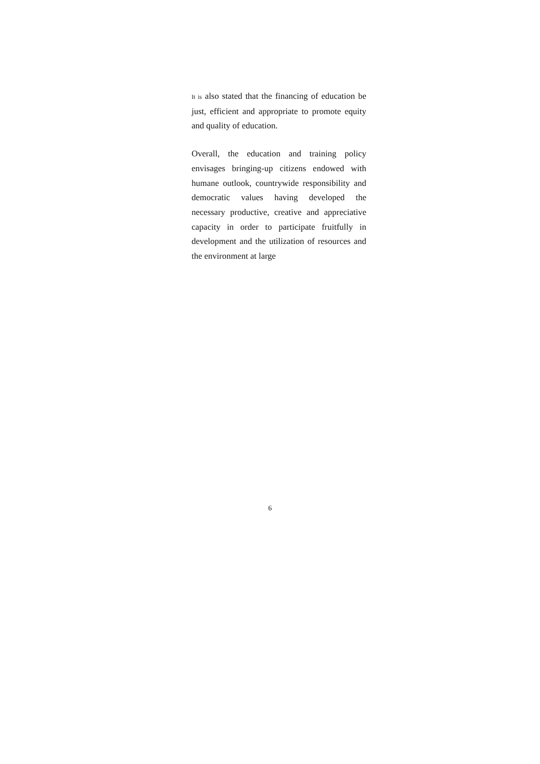It is also stated that the financing of education be just, efficient and appropriate to promote equity and quality of education.
Overall, the education and training policy envisages bringing-up citizens endowed with humane outlook, countrywide responsibility and democratic values having developed the necessary productive, creative and appreciative capacity in order to participate fruitfully in development and the utilization of resources and the environment at large
6